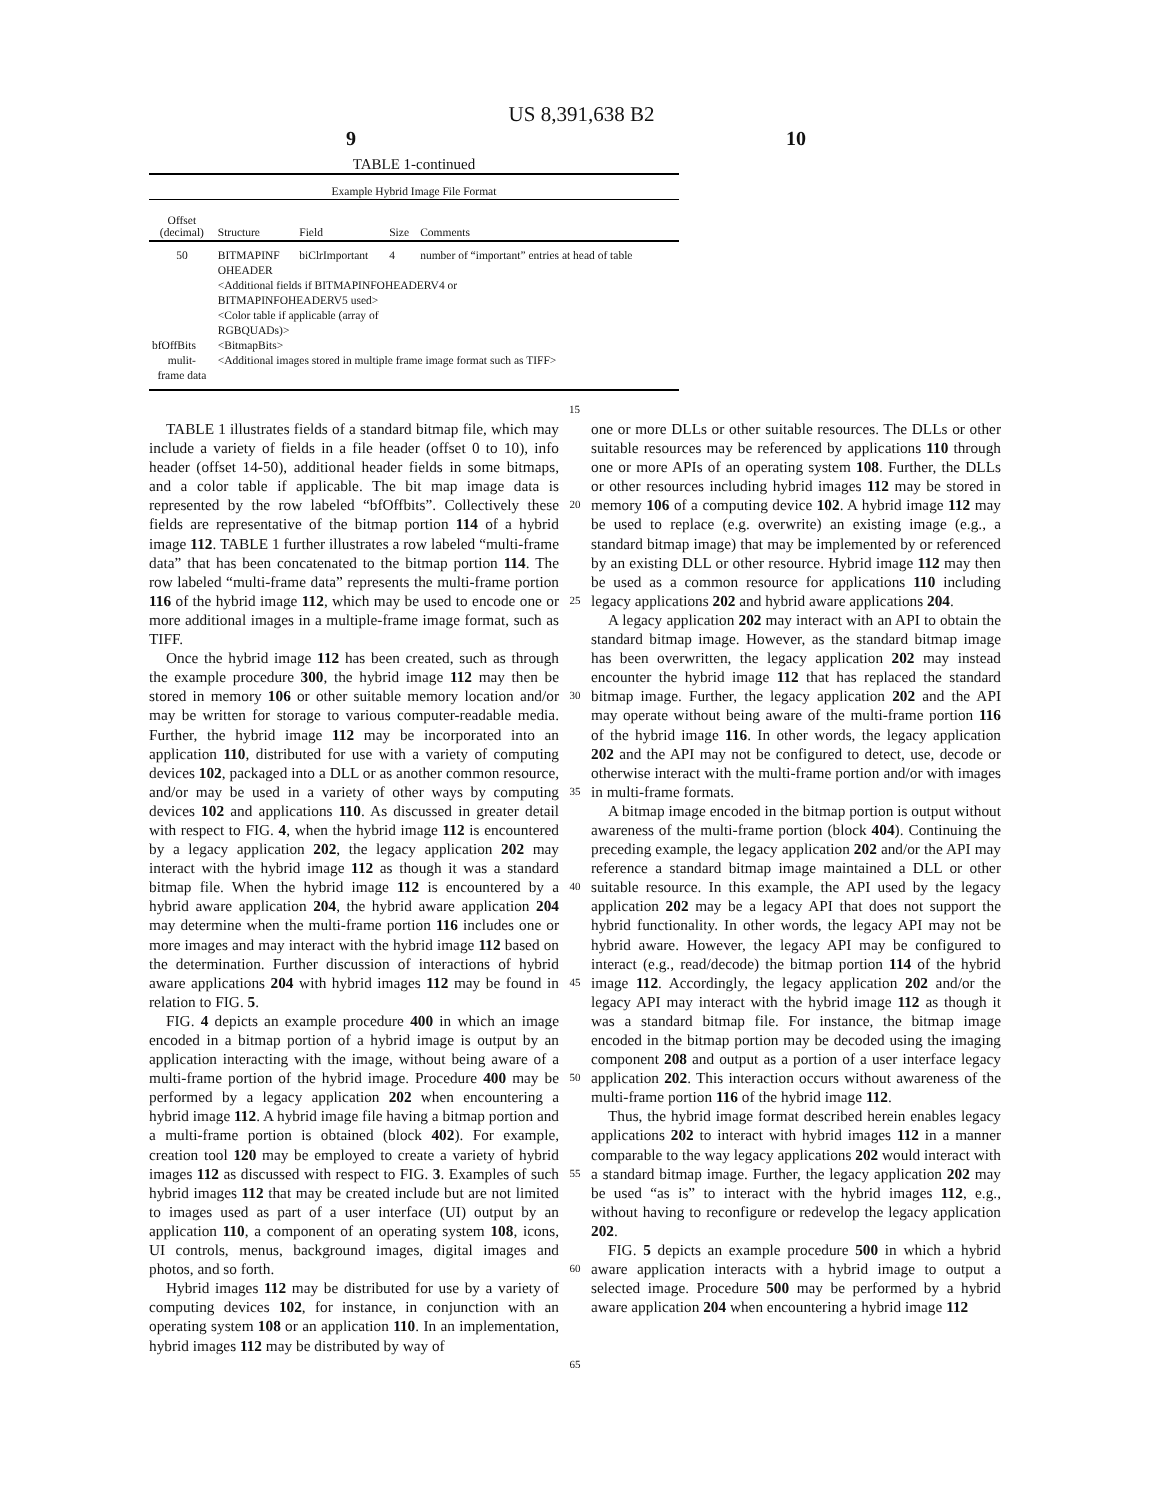US 8,391,638 B2
9 10
TABLE 1-continued
| Example Hybrid Image File Format | | | | |
| --- | --- | --- | --- | --- |
| Offset (decimal) | Structure | Field | Size | Comments |
| 50 | BITMAPINF OHEADER | biClrImportant | 4 | number of “important” entries at head of table |
| | <Additional fields if BITMAPINFOHEADERV4 or BITMAPINFOHEADERV5 used> | | | |
| | <Color table if applicable (array of RGBQUADs)> | | | |
| bfOffBits | <BitmapBits> | | | |
| mulit- frame data | <Additional images stored in multiple frame image format such as TIFF> | | | |
15
TABLE 1 illustrates fields of a standard bitmap file, which may include a variety of fields in a file header (offset 0 to 10), info header (offset 14-50), additional header fields in some bitmaps, and a color table if applicable. The bit map image data is represented by the row labeled “bfOffbits”. Collectively these fields are representative of the bitmap portion 114 of a hybrid image 112. TABLE 1 further illustrates a row labeled “multi-frame data” that has been concatenated to the bitmap portion 114. The row labeled “multi-frame data” represents the multi-frame portion 116 of the hybrid image 112, which may be used to encode one or more additional images in a multiple-frame image format, such as TIFF.
Once the hybrid image 112 has been created, such as through the example procedure 300, the hybrid image 112 may then be stored in memory 106 or other suitable memory location and/or may be written for storage to various computer-readable media. Further, the hybrid image 112 may be incorporated into an application 110, distributed for use with a variety of computing devices 102, packaged into a DLL or as another common resource, and/or may be used in a variety of other ways by computing devices 102 and applications 110. As discussed in greater detail with respect to FIG. 4, when the hybrid image 112 is encountered by a legacy application 202, the legacy application 202 may interact with the hybrid image 112 as though it was a standard bitmap file. When the hybrid image 112 is encountered by a hybrid aware application 204, the hybrid aware application 204 may determine when the multi-frame portion 116 includes one or more images and may interact with the hybrid image 112 based on the determination. Further discussion of interactions of hybrid aware applications 204 with hybrid images 112 may be found in relation to FIG. 5.
FIG. 4 depicts an example procedure 400 in which an image encoded in a bitmap portion of a hybrid image is output by an application interacting with the image, without being aware of a multi-frame portion of the hybrid image. Procedure 400 may be performed by a legacy application 202 when encountering a hybrid image 112. A hybrid image file having a bitmap portion and a multi-frame portion is obtained (block 402). For example, creation tool 120 may be employed to create a variety of hybrid images 112 as discussed with respect to FIG. 3. Examples of such hybrid images 112 that may be created include but are not limited to images used as part of a user interface (UI) output by an application 110, a component of an operating system 108, icons, UI controls, menus, background images, digital images and photos, and so forth.
Hybrid images 112 may be distributed for use by a variety of computing devices 102, for instance, in conjunction with an operating system 108 or an application 110. In an implementation, hybrid images 112 may be distributed by way of
20
25
30
35
40
45
50
55
60
65
one or more DLLs or other suitable resources. The DLLs or other suitable resources may be referenced by applications 110 through one or more APIs of an operating system 108. Further, the DLLs or other resources including hybrid images 112 may be stored in memory 106 of a computing device 102. A hybrid image 112 may be used to replace (e.g. overwrite) an existing image (e.g., a standard bitmap image) that may be implemented by or referenced by an existing DLL or other resource. Hybrid image 112 may then be used as a common resource for applications 110 including legacy applications 202 and hybrid aware applications 204.
A legacy application 202 may interact with an API to obtain the standard bitmap image. However, as the standard bitmap image has been overwritten, the legacy application 202 may instead encounter the hybrid image 112 that has replaced the standard bitmap image. Further, the legacy application 202 and the API may operate without being aware of the multi-frame portion 116 of the hybrid image 116. In other words, the legacy application 202 and the API may not be configured to detect, use, decode or otherwise interact with the multi-frame portion and/or with images in multi-frame formats.
A bitmap image encoded in the bitmap portion is output without awareness of the multi-frame portion (block 404). Continuing the preceding example, the legacy application 202 and/or the API may reference a standard bitmap image maintained a DLL or other suitable resource. In this example, the API used by the legacy application 202 may be a legacy API that does not support the hybrid functionality. In other words, the legacy API may not be hybrid aware. However, the legacy API may be configured to interact (e.g., read/decode) the bitmap portion 114 of the hybrid image 112. Accordingly, the legacy application 202 and/or the legacy API may interact with the hybrid image 112 as though it was a standard bitmap file. For instance, the bitmap image encoded in the bitmap portion may be decoded using the imaging component 208 and output as a portion of a user interface legacy application 202. This interaction occurs without awareness of the multi-frame portion 116 of the hybrid image 112.
Thus, the hybrid image format described herein enables legacy applications 202 to interact with hybrid images 112 in a manner comparable to the way legacy applications 202 would interact with a standard bitmap image. Further, the legacy application 202 may be used “as is” to interact with the hybrid images 112, e.g., without having to reconfigure or redevelop the legacy application 202.
FIG. 5 depicts an example procedure 500 in which a hybrid aware application interacts with a hybrid image to output a selected image. Procedure 500 may be performed by a hybrid aware application 204 when encountering a hybrid image 112